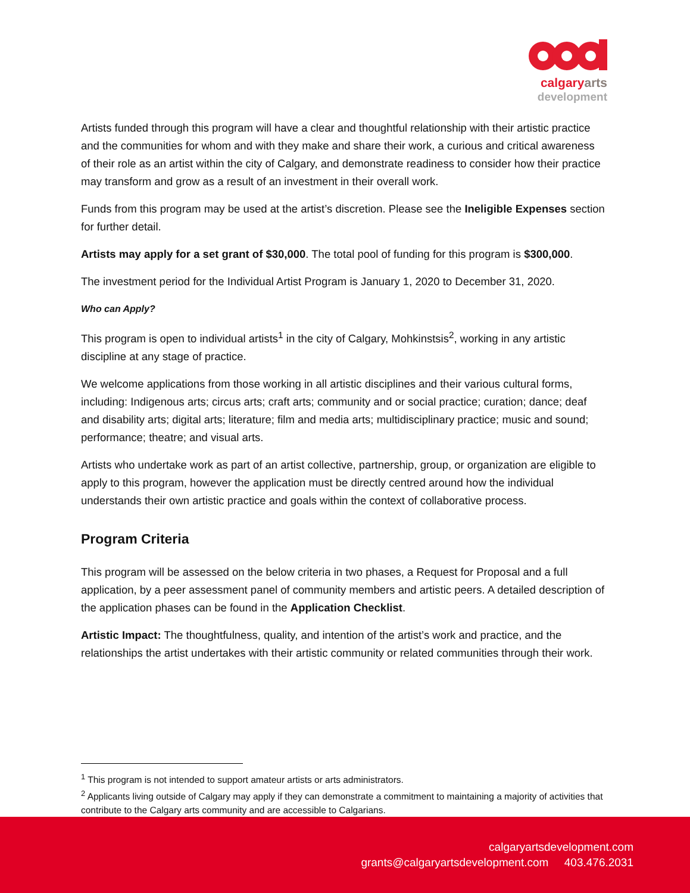calgary arts
development
Artists funded through this program will have a clear and thoughtful relationship with their artistic practice and the communities for whom and with they make and share their work, a curious and critical awareness of their role as an artist within the city of Calgary, and demonstrate readiness to consider how their practice may transform and grow as a result of an investment in their overall work.
Funds from this program may be used at the artist’s discretion. Please see the Ineligible Expenses section for further detail.
Artists may apply for a set grant of $30,000. The total pool of funding for this program is $300,000.
The investment period for the Individual Artist Program is January 1, 2020 to December 31, 2020.
Who can Apply?
This program is open to individual artists<sup>1</sup> in the city of Calgary, Mohkinstsis<sup>2</sup>, working in any artistic discipline at any stage of practice.
We welcome applications from those working in all artistic disciplines and their various cultural forms, including: Indigenous arts; circus arts; craft arts; community and or social practice; curation; dance; deaf and disability arts; digital arts; literature; film and media arts; multidisciplinary practice; music and sound; performance; theatre; and visual arts.
Artists who undertake work as part of an artist collective, partnership, group, or organization are eligible to apply to this program, however the application must be directly centred around how the individual understands their own artistic practice and goals within the context of collaborative process.
Program Criteria
This program will be assessed on the below criteria in two phases, a Request for Proposal and a full application, by a peer assessment panel of community members and artistic peers. A detailed description of the application phases can be found in the Application Checklist.
Artistic Impact: The thoughtfulness, quality, and intention of the artist’s work and practice, and the relationships the artist undertakes with their artistic community or related communities through their work.
<sup>1</sup> This program is not intended to support amateur artists or arts administrators.
<sup>2</sup> Applicants living outside of Calgary may apply if they can demonstrate a commitment to maintaining a majority of activities that contribute to the Calgary arts community and are accessible to Calgarians.
calgaryartsdevelopment.com
grants@calgaryartsdevelopment.com 403.476.2031